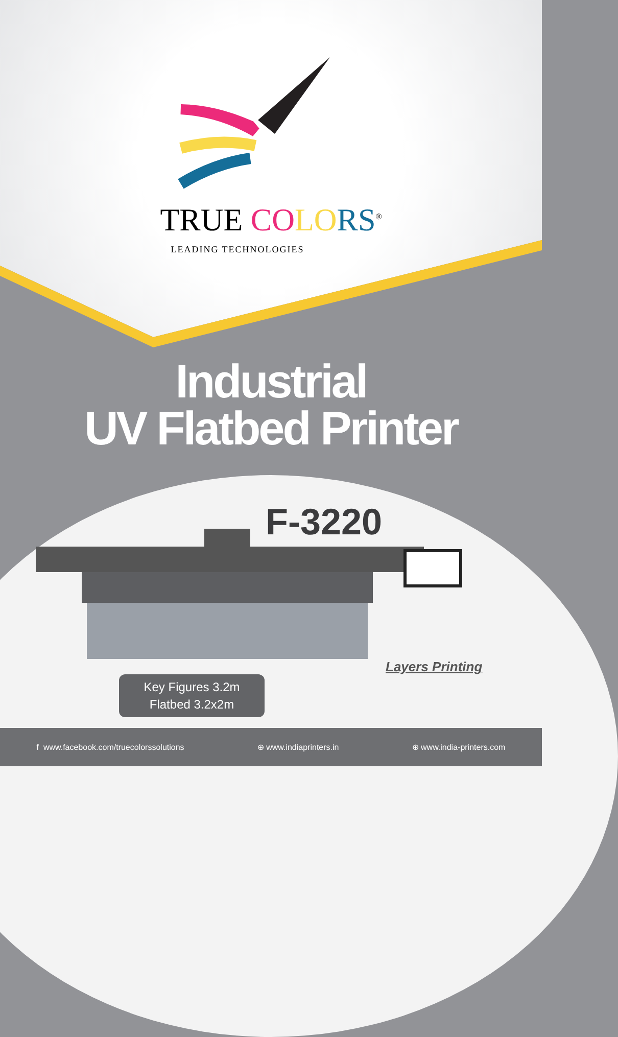TRUE CO LO RS<sup>®</sup>
LEADING TECHNOLOGIES
Industrial
UV Flatbed Printer
F-3220
Key Figures 3.2m
Flatbed 3.2x2m
Layers Printing
f www.facebook.com/truecolorssolutions ⊕ www.indiaprinters.in ⊕ www.india-printers.com